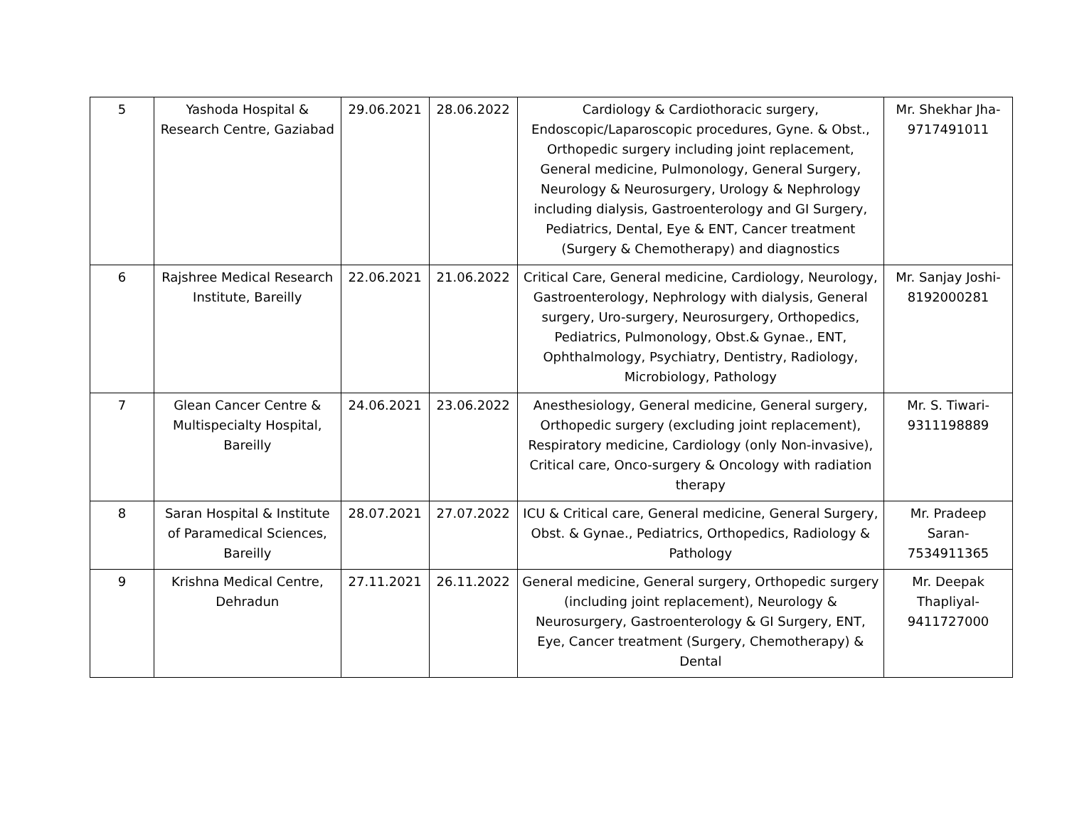| 5 | Yashoda Hospital & Research Centre, Gaziabad | 29.06.2021 | 28.06.2022 | Cardiology & Cardiothoracic surgery, Endoscopic/Laparoscopic procedures, Gyne. & Obst., Orthopedic surgery including joint replacement, General medicine, Pulmonology, General Surgery, Neurology & Neurosurgery, Urology & Nephrology including dialysis, Gastroenterology and GI Surgery, Pediatrics, Dental, Eye & ENT, Cancer treatment (Surgery & Chemotherapy) and diagnostics | Mr. Shekhar Jha-9717491011 |
| 6 | Rajshree Medical Research Institute, Bareilly | 22.06.2021 | 21.06.2022 | Critical Care, General medicine, Cardiology, Neurology, Gastroenterology, Nephrology with dialysis, General surgery, Uro-surgery, Neurosurgery, Orthopedics, Pediatrics, Pulmonology, Obst.& Gynae., ENT, Ophthalmology, Psychiatry, Dentistry, Radiology, Microbiology, Pathology | Mr. Sanjay Joshi-8192000281 |
| 7 | Glean Cancer Centre & Multispecialty Hospital, Bareilly | 24.06.2021 | 23.06.2022 | Anesthesiology, General medicine, General surgery, Orthopedic surgery (excluding joint replacement), Respiratory medicine, Cardiology (only Non-invasive), Critical care, Onco-surgery & Oncology with radiation therapy | Mr. S. Tiwari-9311198889 |
| 8 | Saran Hospital & Institute of Paramedical Sciences, Bareilly | 28.07.2021 | 27.07.2022 | ICU & Critical care, General medicine, General Surgery, Obst. & Gynae., Pediatrics, Orthopedics, Radiology & Pathology | Mr. Pradeep Saran- 7534911365 |
| 9 | Krishna Medical Centre, Dehradun | 27.11.2021 | 26.11.2022 | General medicine, General surgery, Orthopedic surgery (including joint replacement), Neurology & Neurosurgery, Gastroenterology & GI Surgery, ENT, Eye, Cancer treatment (Surgery, Chemotherapy) & Dental | Mr. Deepak Thapliyal- 9411727000 |